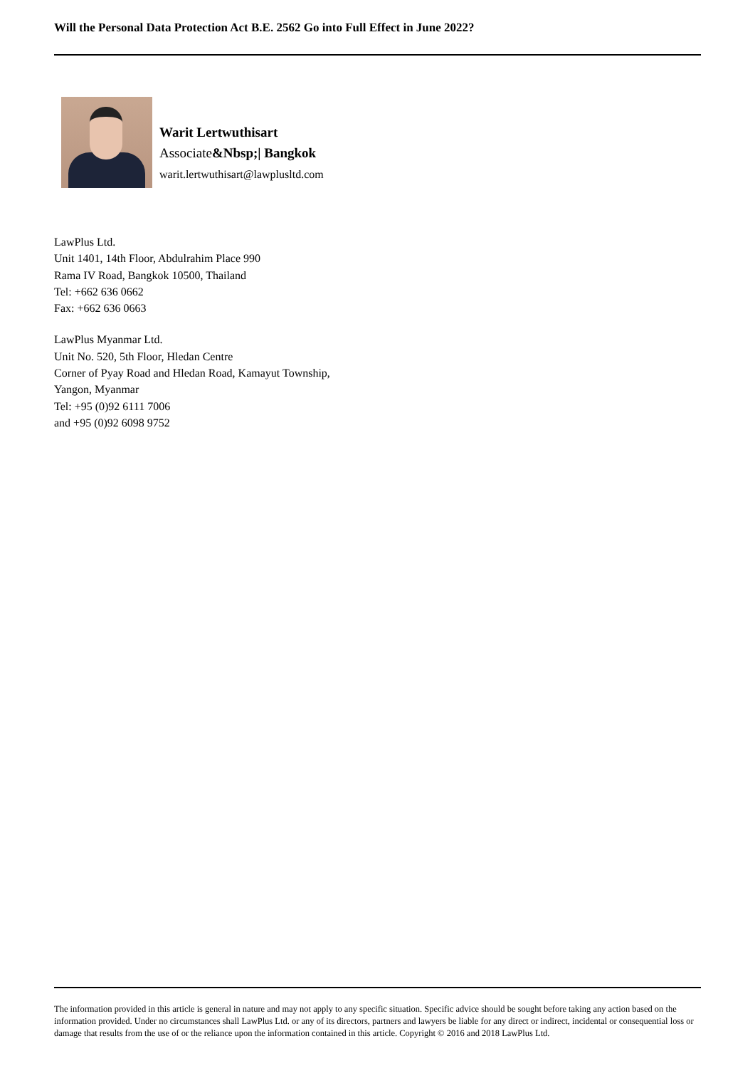Will the Personal Data Protection Act B.E. 2562 Go into Full Effect in June 2022?
Warit Lertwuthisart
Associate&Nbsp;| Bangkok
warit.lertwuthisart@lawplusltd.com
LawPlus Ltd.
Unit 1401, 14th Floor, Abdulrahim Place 990
Rama IV Road, Bangkok 10500, Thailand
Tel: +662 636 0662
Fax: +662 636 0663
LawPlus Myanmar Ltd.
Unit No. 520, 5th Floor, Hledan Centre
Corner of Pyay Road and Hledan Road, Kamayut Township,
Yangon, Myanmar
Tel: +95 (0)92 6111 7006
and +95 (0)92 6098 9752
The information provided in this article is general in nature and may not apply to any specific situation. Specific advice should be sought before taking any action based on the information provided. Under no circumstances shall LawPlus Ltd. or any of its directors, partners and lawyers be liable for any direct or indirect, incidental or consequential loss or damage that results from the use of or the reliance upon the information contained in this article. Copyright © 2016 and 2018 LawPlus Ltd.